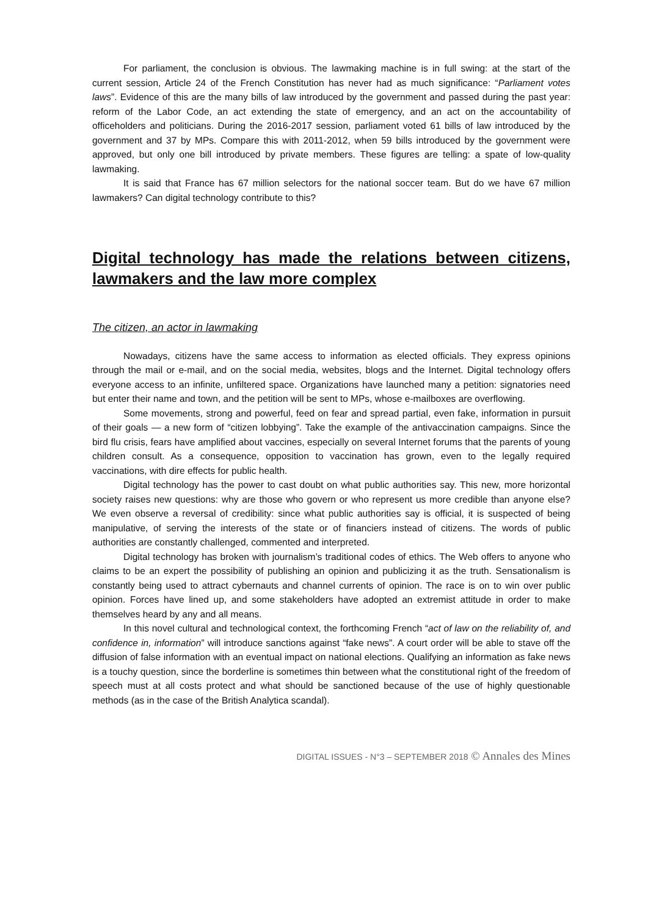For parliament, the conclusion is obvious. The lawmaking machine is in full swing: at the start of the current session, Article 24 of the French Constitution has never had as much significance: “Parliament votes laws”. Evidence of this are the many bills of law introduced by the government and passed during the past year: reform of the Labor Code, an act extending the state of emergency, and an act on the accountability of officeholders and politicians. During the 2016-2017 session, parliament voted 61 bills of law introduced by the government and 37 by MPs. Compare this with 2011-2012, when 59 bills introduced by the government were approved, but only one bill introduced by private members. These figures are telling: a spate of low-quality lawmaking.
It is said that France has 67 million selectors for the national soccer team. But do we have 67 million lawmakers? Can digital technology contribute to this?
Digital technology has made the relations between citizens, lawmakers and the law more complex
The citizen, an actor in lawmaking
Nowadays, citizens have the same access to information as elected officials. They express opinions through the mail or e-mail, and on the social media, websites, blogs and the Internet. Digital technology offers everyone access to an infinite, unfiltered space. Organizations have launched many a petition: signatories need but enter their name and town, and the petition will be sent to MPs, whose e-mailboxes are overflowing.
Some movements, strong and powerful, feed on fear and spread partial, even fake, information in pursuit of their goals — a new form of “citizen lobbying”. Take the example of the antivaccination campaigns. Since the bird flu crisis, fears have amplified about vaccines, especially on several Internet forums that the parents of young children consult. As a consequence, opposition to vaccination has grown, even to the legally required vaccinations, with dire effects for public health.
Digital technology has the power to cast doubt on what public authorities say. This new, more horizontal society raises new questions: why are those who govern or who represent us more credible than anyone else? We even observe a reversal of credibility: since what public authorities say is official, it is suspected of being manipulative, of serving the interests of the state or of financiers instead of citizens. The words of public authorities are constantly challenged, commented and interpreted.
Digital technology has broken with journalism’s traditional codes of ethics. The Web offers to anyone who claims to be an expert the possibility of publishing an opinion and publicizing it as the truth. Sensationalism is constantly being used to attract cybernauts and channel currents of opinion. The race is on to win over public opinion. Forces have lined up, and some stakeholders have adopted an extremist attitude in order to make themselves heard by any and all means.
In this novel cultural and technological context, the forthcoming French “act of law on the reliability of, and confidence in, information” will introduce sanctions against “fake news”. A court order will be able to stave off the diffusion of false information with an eventual impact on national elections. Qualifying an information as fake news is a touchy question, since the borderline is sometimes thin between what the constitutional right of the freedom of speech must at all costs protect and what should be sanctioned because of the use of highly questionable methods (as in the case of the British Analytica scandal).
DIGITAL ISSUES - N°3 – SEPTEMBER 2018 © Annales des Mines